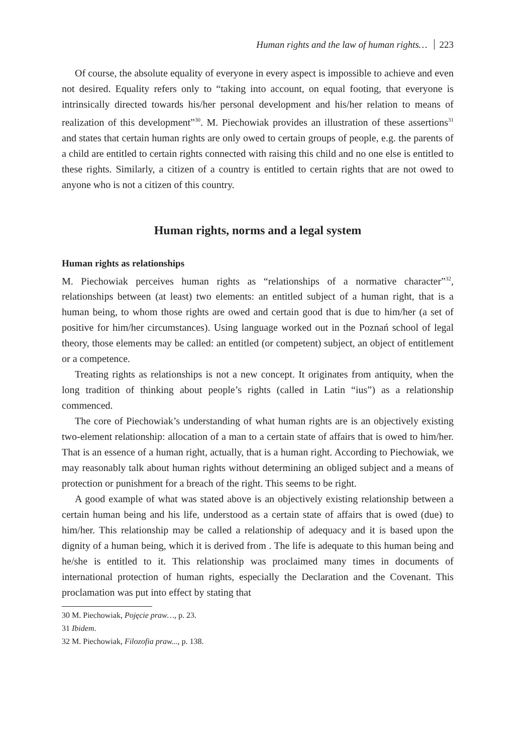Human rights and the law of human rights… 223
Of course, the absolute equality of everyone in every aspect is impossible to achieve and even not desired. Equality refers only to “taking into account, on equal footing, that everyone is intrinsically directed towards his/her personal development and his/her relation to means of realization of this development”<sup>30</sup>. M. Piechowiak provides an illustration of these assertions<sup>31</sup> and states that certain human rights are only owed to certain groups of people, e.g. the parents of a child are entitled to certain rights connected with raising this child and no one else is entitled to these rights. Similarly, a citizen of a country is entitled to certain rights that are not owed to anyone who is not a citizen of this country.
Human rights, norms and a legal system
Human rights as relationships
M. Piechowiak perceives human rights as “relationships of a normative character”<sup>32</sup>, relationships between (at least) two elements: an entitled subject of a human right, that is a human being, to whom those rights are owed and certain good that is due to him/her (a set of positive for him/her circumstances). Using language worked out in the Poznań school of legal theory, those elements may be called: an entitled (or competent) subject, an object of entitlement or a competence.
Treating rights as relationships is not a new concept. It originates from antiquity, when the long tradition of thinking about people’s rights (called in Latin “ius”) as a relationship commenced.
The core of Piechowiak’s understanding of what human rights are is an objectively existing two-element relationship: allocation of a man to a certain state of affairs that is owed to him/her. That is an essence of a human right, actually, that is a human right. According to Piechowiak, we may reasonably talk about human rights without determining an obliged subject and a means of protection or punishment for a breach of the right. This seems to be right.
A good example of what was stated above is an objectively existing relationship between a certain human being and his life, understood as a certain state of affairs that is owed (due) to him/her. This relationship may be called a relationship of adequacy and it is based upon the dignity of a human being, which it is derived from . The life is adequate to this human being and he/she is entitled to it. This relationship was proclaimed many times in documents of international protection of human rights, especially the Declaration and the Covenant. This proclamation was put into effect by stating that
30 M. Piechowiak, Pojęcie praw…, p. 23.
31 Ibidem.
32 M. Piechowiak, Filozofia praw..., p. 138.